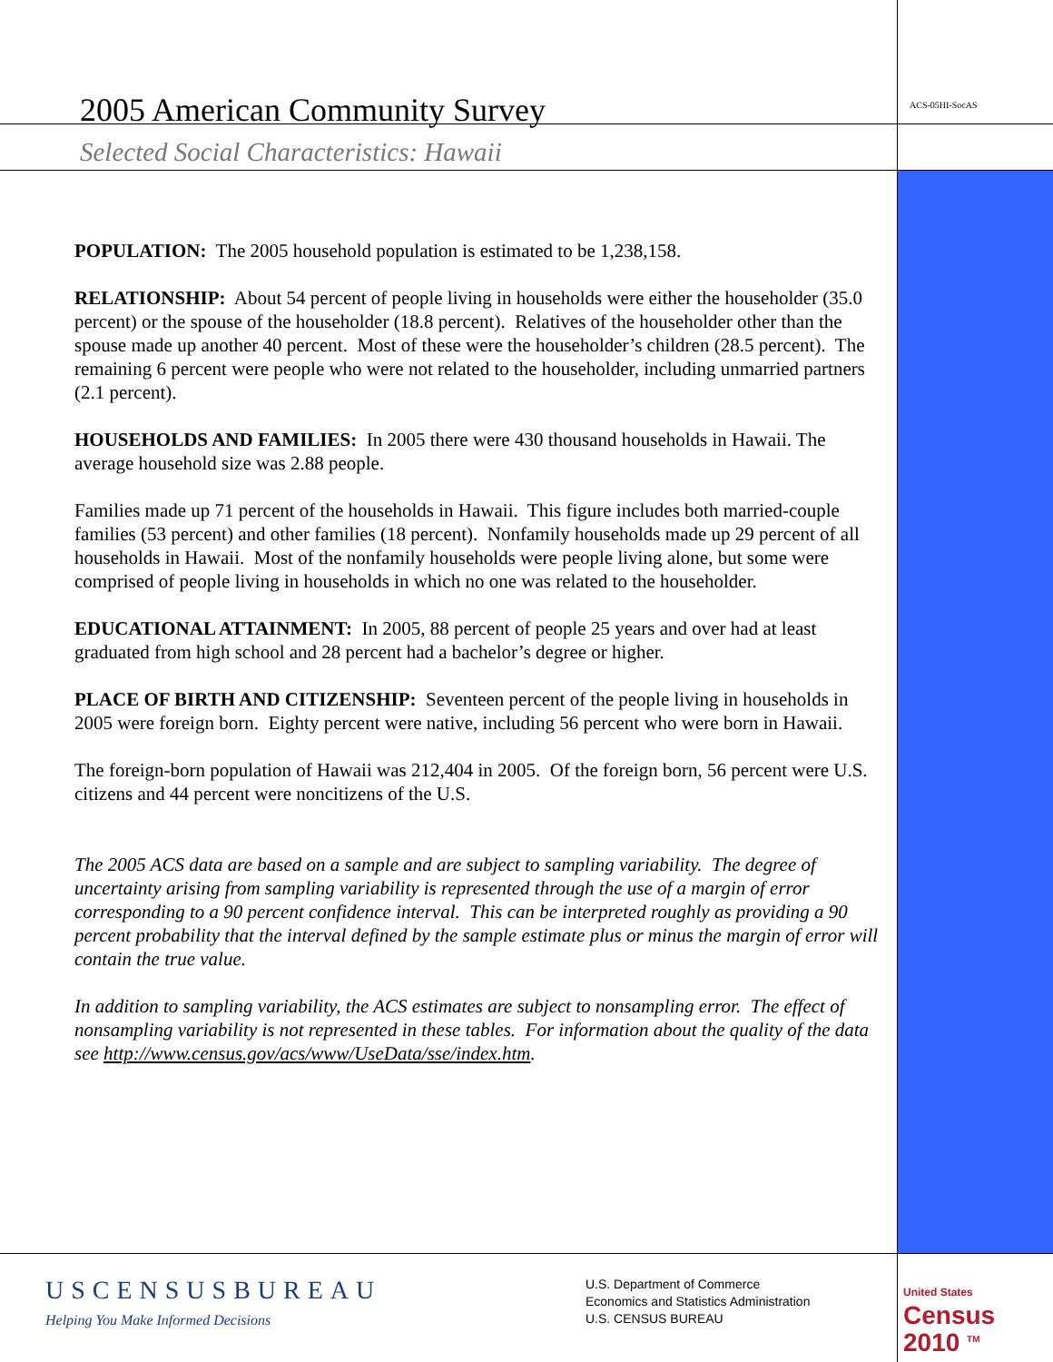2005 American Community Survey
ACS-05HI-SocAS
Selected Social Characteristics: Hawaii
POPULATION: The 2005 household population is estimated to be 1,238,158.
RELATIONSHIP: About 54 percent of people living in households were either the householder (35.0 percent) or the spouse of the householder (18.8 percent). Relatives of the householder other than the spouse made up another 40 percent. Most of these were the householder’s children (28.5 percent). The remaining 6 percent were people who were not related to the householder, including unmarried partners (2.1 percent).
HOUSEHOLDS AND FAMILIES: In 2005 there were 430 thousand households in Hawaii. The average household size was 2.88 people.
Families made up 71 percent of the households in Hawaii. This figure includes both married-couple families (53 percent) and other families (18 percent). Nonfamily households made up 29 percent of all households in Hawaii. Most of the nonfamily households were people living alone, but some were comprised of people living in households in which no one was related to the householder.
EDUCATIONAL ATTAINMENT: In 2005, 88 percent of people 25 years and over had at least graduated from high school and 28 percent had a bachelor’s degree or higher.
PLACE OF BIRTH AND CITIZENSHIP: Seventeen percent of the people living in households in 2005 were foreign born. Eighty percent were native, including 56 percent who were born in Hawaii.
The foreign-born population of Hawaii was 212,404 in 2005. Of the foreign born, 56 percent were U.S. citizens and 44 percent were noncitizens of the U.S.
The 2005 ACS data are based on a sample and are subject to sampling variability. The degree of uncertainty arising from sampling variability is represented through the use of a margin of error corresponding to a 90 percent confidence interval. This can be interpreted roughly as providing a 90 percent probability that the interval defined by the sample estimate plus or minus the margin of error will contain the true value.
In addition to sampling variability, the ACS estimates are subject to nonsampling error. The effect of nonsampling variability is not represented in these tables. For information about the quality of the data see http://www.census.gov/acs/www/UseData/sse/index.htm.
USCENSUSBUREAU
Helping You Make Informed Decisions
U.S. Department of Commerce
Economics and Statistics Administration
U.S. CENSUS BUREAU
United States
Census
2010 <sup>TM</sup>